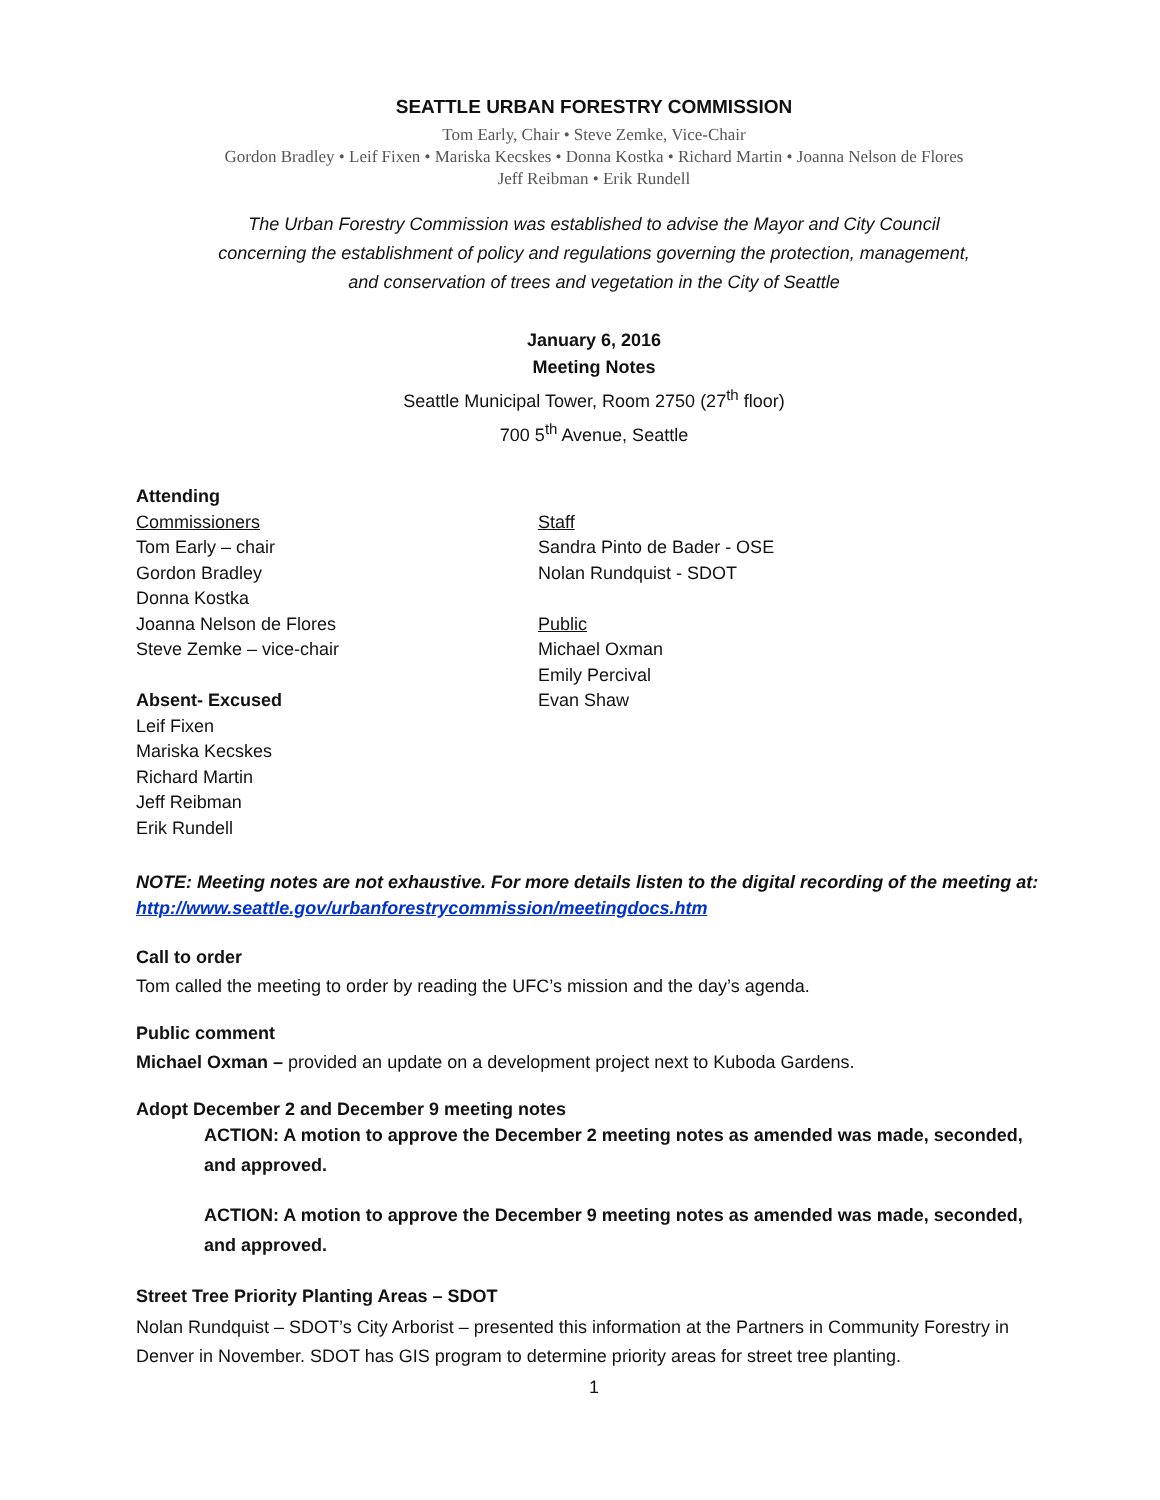SEATTLE URBAN FORESTRY COMMISSION
Tom Early, Chair • Steve Zemke, Vice-Chair
Gordon Bradley • Leif Fixen • Mariska Kecskes • Donna Kostka • Richard Martin • Joanna Nelson de Flores
Jeff Reibman • Erik Rundell
The Urban Forestry Commission was established to advise the Mayor and City Council
concerning the establishment of policy and regulations governing the protection, management,
and conservation of trees and vegetation in the City of Seattle
January 6, 2016
Meeting Notes
Seattle Municipal Tower, Room 2750 (27<sup>th</sup> floor)
700 5<sup>th</sup> Avenue, Seattle
Attending
Commissioners
Tom Early – chair
Gordon Bradley
Donna Kostka
Joanna Nelson de Flores
Steve Zemke – vice-chair
Absent- Excused
Leif Fixen
Mariska Kecskes
Richard Martin
Jeff Reibman
Erik Rundell
Staff
Sandra Pinto de Bader - OSE
Nolan Rundquist - SDOT
Public
Michael Oxman
Emily Percival
Evan Shaw
NOTE: Meeting notes are not exhaustive. For more details listen to the digital recording of the meeting at: http://www.seattle.gov/urbanforestrycommission/meetingdocs.htm
Call to order
Tom called the meeting to order by reading the UFC’s mission and the day’s agenda.
Public comment
Michael Oxman – provided an update on a development project next to Kuboda Gardens.
Adopt December 2 and December 9 meeting notes
ACTION: A motion to approve the December 2 meeting notes as amended was made, seconded, and approved.
ACTION: A motion to approve the December 9 meeting notes as amended was made, seconded, and approved.
Street Tree Priority Planting Areas – SDOT
Nolan Rundquist – SDOT’s City Arborist – presented this information at the Partners in Community Forestry in Denver in November. SDOT has GIS program to determine priority areas for street tree planting.
1